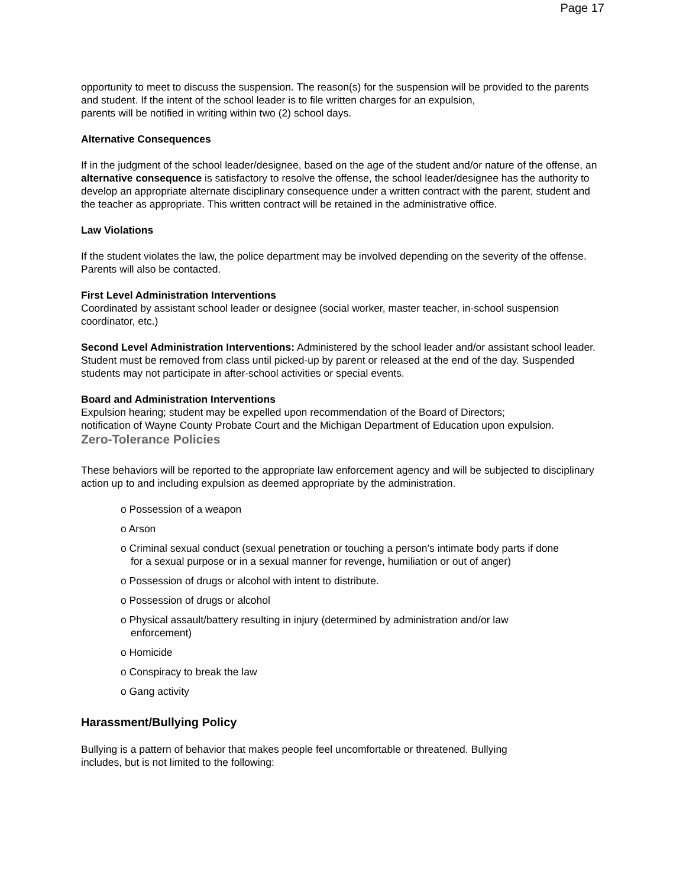Page 17
opportunity to meet to discuss the suspension. The reason(s) for the suspension will be provided to the parents and student. If the intent of the school leader is to file written charges for an expulsion,
parents will be notified in writing within two (2) school days.
Alternative Consequences
If in the judgment of the school leader/designee, based on the age of the student and/or nature of the offense, an alternative consequence is satisfactory to resolve the offense, the school leader/designee has the authority to develop an appropriate alternate disciplinary consequence under a written contract with the parent, student and the teacher as appropriate. This written contract will be retained in the administrative office.
Law Violations
If the student violates the law, the police department may be involved depending on the severity of the offense. Parents will also be contacted.
First Level Administration Interventions
Coordinated by assistant school leader or designee (social worker, master teacher, in-school suspension coordinator, etc.)
Second Level Administration Interventions: Administered by the school leader and/or assistant school leader. Student must be removed from class until picked-up by parent or released at the end of the day. Suspended students may not participate in after-school activities or special events.
Board and Administration Interventions
Expulsion hearing; student may be expelled upon recommendation of the Board of Directors;
notification of Wayne County Probate Court and the Michigan Department of Education upon expulsion.
Zero-Tolerance Policies
These behaviors will be reported to the appropriate law enforcement agency and will be subjected to disciplinary action up to and including expulsion as deemed appropriate by the administration.
o Possession of a weapon
o Arson
o Criminal sexual conduct (sexual penetration or touching a person’s intimate body parts if done for a sexual purpose or in a sexual manner for revenge, humiliation or out of anger)
o Possession of drugs or alcohol with intent to distribute.
o Possession of drugs or alcohol
o Physical assault/battery resulting in injury (determined by administration and/or law enforcement)
o Homicide
o Conspiracy to break the law
o Gang activity
Harassment/Bullying Policy
Bullying is a pattern of behavior that makes people feel uncomfortable or threatened. Bullying
includes, but is not limited to the following: